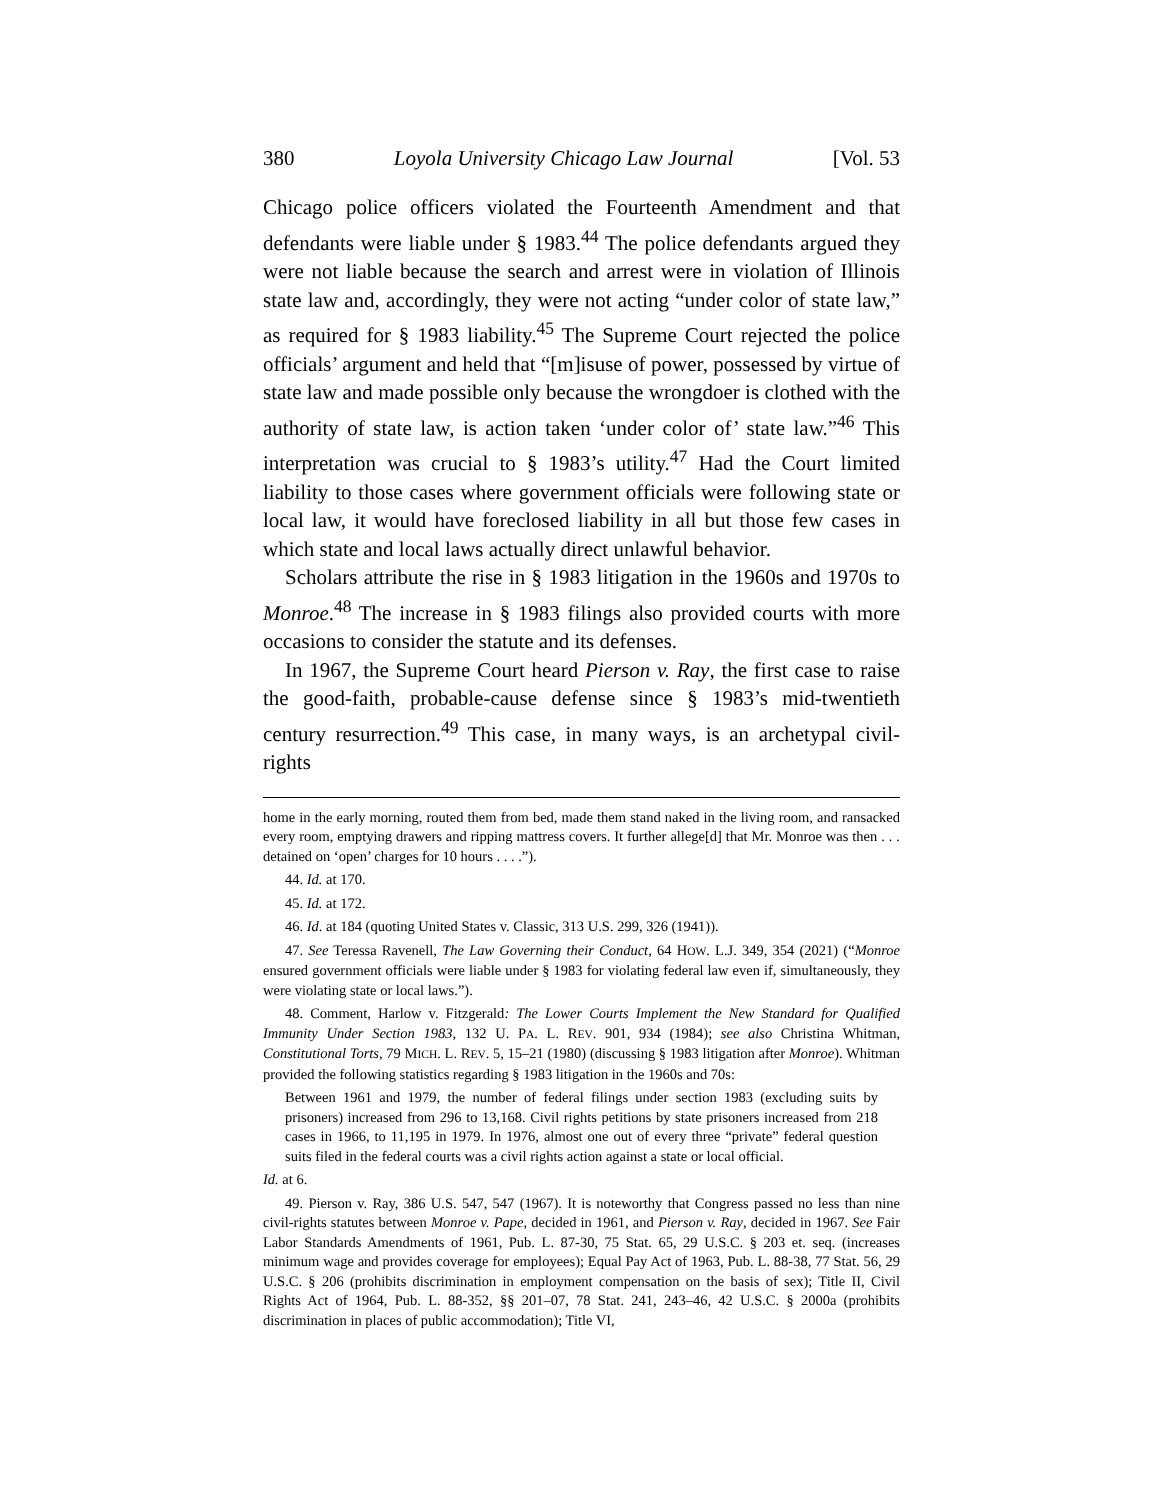380 Loyola University Chicago Law Journal [Vol. 53
Chicago police officers violated the Fourteenth Amendment and that defendants were liable under § 1983.<sup>44</sup> The police defendants argued they were not liable because the search and arrest were in violation of Illinois state law and, accordingly, they were not acting “under color of state law,” as required for § 1983 liability.<sup>45</sup> The Supreme Court rejected the police officials’ argument and held that “[m]isuse of power, possessed by virtue of state law and made possible only because the wrongdoer is clothed with the authority of state law, is action taken ‘under color of’ state law.”<sup>46</sup> This interpretation was crucial to § 1983’s utility.<sup>47</sup> Had the Court limited liability to those cases where government officials were following state or local law, it would have foreclosed liability in all but those few cases in which state and local laws actually direct unlawful behavior.
Scholars attribute the rise in § 1983 litigation in the 1960s and 1970s to Monroe.<sup>48</sup> The increase in § 1983 filings also provided courts with more occasions to consider the statute and its defenses.
In 1967, the Supreme Court heard Pierson v. Ray, the first case to raise the good-faith, probable-cause defense since § 1983’s mid-twentieth century resurrection.<sup>49</sup> This case, in many ways, is an archetypal civil-rights
home in the early morning, routed them from bed, made them stand naked in the living room, and ransacked every room, emptying drawers and ripping mattress covers. It further allege[d] that Mr. Monroe was then . . . detained on ‘open’ charges for 10 hours . . . .”).
44. Id. at 170.
45. Id. at 172.
46. Id. at 184 (quoting United States v. Classic, 313 U.S. 299, 326 (1941)).
47. See Teressa Ravenell, The Law Governing their Conduct, 64 HOW. L.J. 349, 354 (2021) (“Monroe ensured government officials were liable under § 1983 for violating federal law even if, simultaneously, they were violating state or local laws.”).
48. Comment, Harlow v. Fitzgerald: The Lower Courts Implement the New Standard for Qualified Immunity Under Section 1983, 132 U. PA. L. REV. 901, 934 (1984); see also Christina Whitman, Constitutional Torts, 79 MICH. L. REV. 5, 15–21 (1980) (discussing § 1983 litigation after Monroe). Whitman provided the following statistics regarding § 1983 litigation in the 1960s and 70s:
Between 1961 and 1979, the number of federal filings under section 1983 (excluding suits by prisoners) increased from 296 to 13,168. Civil rights petitions by state prisoners increased from 218 cases in 1966, to 11,195 in 1979. In 1976, almost one out of every three “private” federal question suits filed in the federal courts was a civil rights action against a state or local official.
Id. at 6.
49. Pierson v. Ray, 386 U.S. 547, 547 (1967). It is noteworthy that Congress passed no less than nine civil-rights statutes between Monroe v. Pape, decided in 1961, and Pierson v. Ray, decided in 1967. See Fair Labor Standards Amendments of 1961, Pub. L. 87-30, 75 Stat. 65, 29 U.S.C. § 203 et. seq. (increases minimum wage and provides coverage for employees); Equal Pay Act of 1963, Pub. L. 88-38, 77 Stat. 56, 29 U.S.C. § 206 (prohibits discrimination in employment compensation on the basis of sex); Title II, Civil Rights Act of 1964, Pub. L. 88-352, §§ 201–07, 78 Stat. 241, 243–46, 42 U.S.C. § 2000a (prohibits discrimination in places of public accommodation); Title VI,